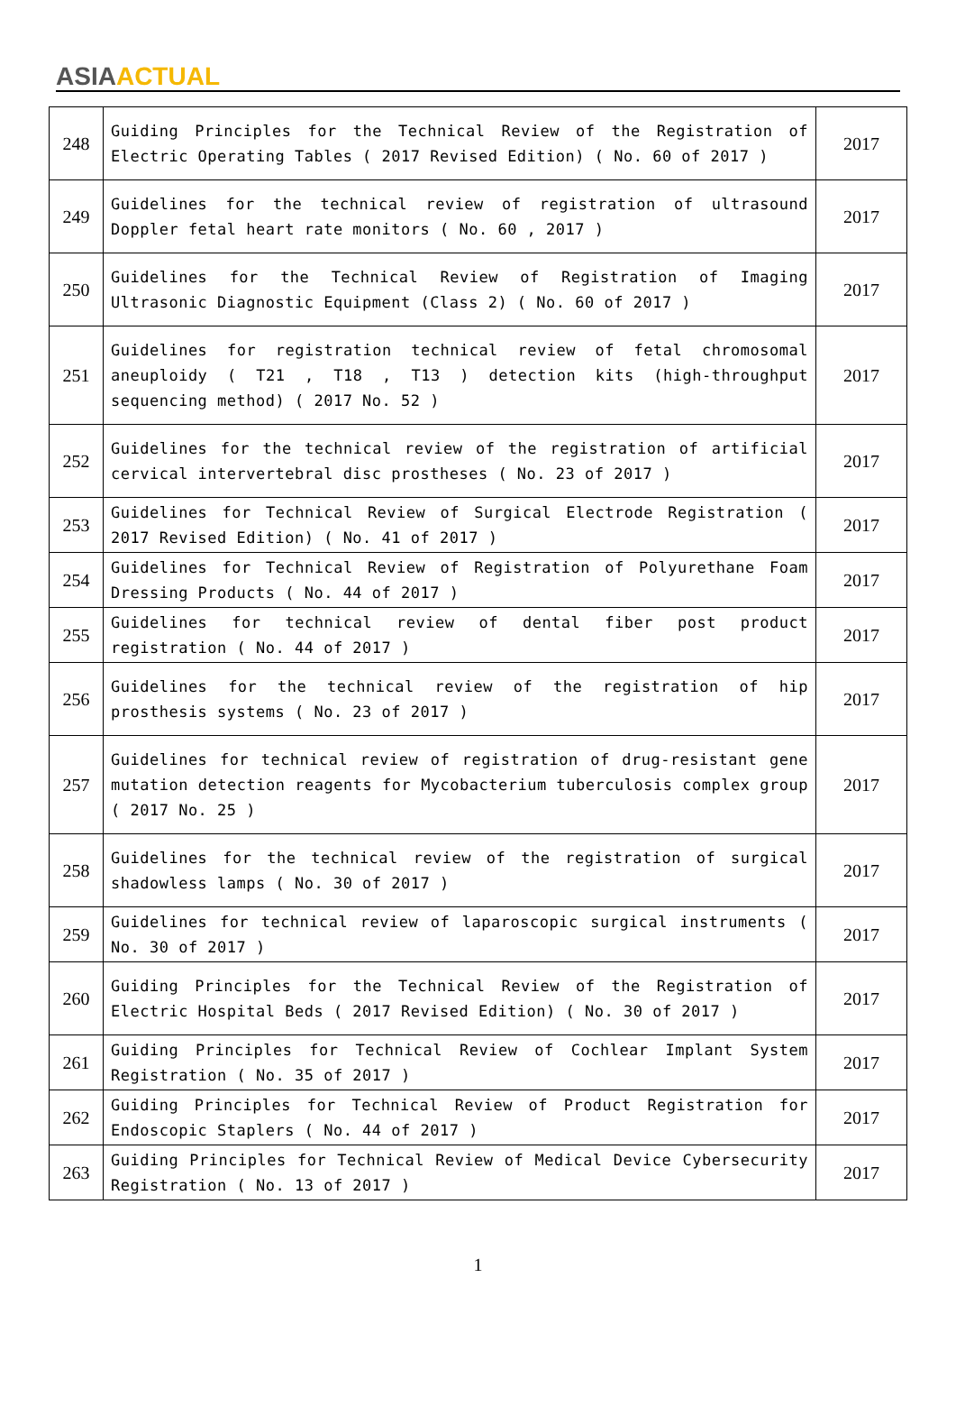ASIA ACTUAL
| 248 | Guiding Principles for the Technical Review of the Registration of Electric Operating Tables ( 2017 Revised Edition) ( No. 60 of 2017 ) | 2017 |
| 249 | Guidelines for the technical review of registration of ultrasound Doppler fetal heart rate monitors ( No. 60 , 2017 ) | 2017 |
| 250 | Guidelines for the Technical Review of Registration of Imaging Ultrasonic Diagnostic Equipment (Class 2) ( No. 60 of 2017 ) | 2017 |
| 251 | Guidelines for registration technical review of fetal chromosomal aneuploidy ( T21 , T18 , T13 ) detection kits (high-throughput sequencing method) ( 2017 No. 52 ) | 2017 |
| 252 | Guidelines for the technical review of the registration of artificial cervical intervertebral disc prostheses ( No. 23 of 2017 ) | 2017 |
| 253 | Guidelines for Technical Review of Surgical Electrode Registration ( 2017 Revised Edition) ( No. 41 of 2017 ) | 2017 |
| 254 | Guidelines for Technical Review of Registration of Polyurethane Foam Dressing Products ( No. 44 of 2017 ) | 2017 |
| 255 | Guidelines for technical review of dental fiber post product registration ( No. 44 of 2017 ) | 2017 |
| 256 | Guidelines for the technical review of the registration of hip prosthesis systems ( No. 23 of 2017 ) | 2017 |
| 257 | Guidelines for technical review of registration of drug-resistant gene mutation detection reagents for Mycobacterium tuberculosis complex group ( 2017 No. 25 ) | 2017 |
| 258 | Guidelines for the technical review of the registration of surgical shadowless lamps ( No. 30 of 2017 ) | 2017 |
| 259 | Guidelines for technical review of laparoscopic surgical instruments ( No. 30 of 2017 ) | 2017 |
| 260 | Guiding Principles for the Technical Review of the Registration of Electric Hospital Beds ( 2017 Revised Edition) ( No. 30 of 2017 ) | 2017 |
| 261 | Guiding Principles for Technical Review of Cochlear Implant System Registration ( No. 35 of 2017 ) | 2017 |
| 262 | Guiding Principles for Technical Review of Product Registration for Endoscopic Staplers ( No. 44 of 2017 ) | 2017 |
| 263 | Guiding Principles for Technical Review of Medical Device Cybersecurity Registration ( No. 13 of 2017 ) | 2017 |
1